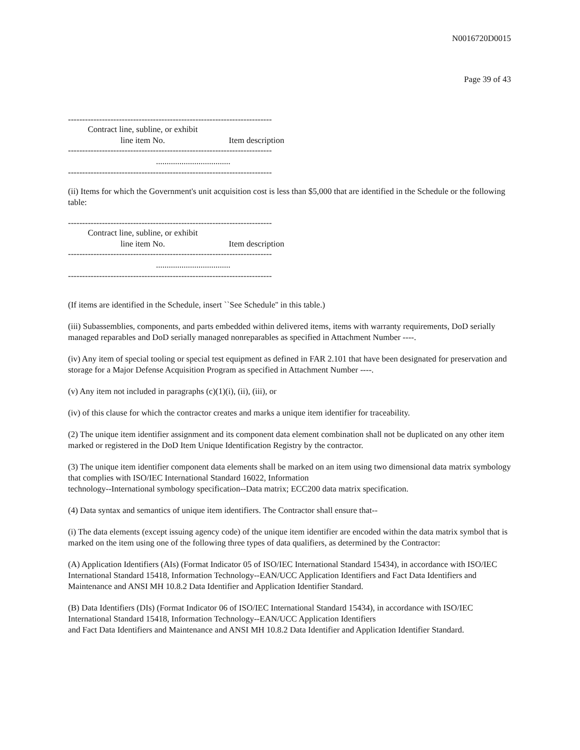N0016720D0015
Page 39 of 43
------------------------------------------------------------------------
| Contract line, subline, or exhibit line item No. | Item description |
| --- | --- |
------------------------------------------------------------------------
...................................
------------------------------------------------------------------------
(ii) Items for which the Government's unit acquisition cost is less than $5,000 that are identified in the Schedule or the following table:
------------------------------------------------------------------------
| Contract line, subline, or exhibit line item No. | Item description |
| --- | --- |
------------------------------------------------------------------------
...................................
------------------------------------------------------------------------
(If items are identified in the Schedule, insert ``See Schedule'' in this table.)
(iii) Subassemblies, components, and parts embedded within delivered items, items with warranty requirements, DoD serially managed reparables and DoD serially managed nonreparables as specified in Attachment Number ----.
(iv) Any item of special tooling or special test equipment as defined in FAR 2.101 that have been designated for preservation and storage for a Major Defense Acquisition Program as specified in Attachment Number ----.
(v) Any item not included in paragraphs (c)(1)(i), (ii), (iii), or
(iv) of this clause for which the contractor creates and marks a unique item identifier for traceability.
(2) The unique item identifier assignment and its component data element combination shall not be duplicated on any other item marked or registered in the DoD Item Unique Identification Registry by the contractor.
(3) The unique item identifier component data elements shall be marked on an item using two dimensional data matrix symbology that complies with ISO/IEC International Standard 16022, Information
technology--International symbology specification--Data matrix; ECC200 data matrix specification.
(4) Data syntax and semantics of unique item identifiers. The Contractor shall ensure that--
(i) The data elements (except issuing agency code) of the unique item identifier are encoded within the data matrix symbol that is marked on the item using one of the following three types of data qualifiers, as determined by the Contractor:
(A) Application Identifiers (AIs) (Format Indicator 05 of ISO/IEC International Standard 15434), in accordance with ISO/IEC International Standard 15418, Information Technology--EAN/UCC Application Identifiers and Fact Data Identifiers and Maintenance and ANSI MH 10.8.2 Data Identifier and Application Identifier Standard.
(B) Data Identifiers (DIs) (Format Indicator 06 of ISO/IEC International Standard 15434), in accordance with ISO/IEC International Standard 15418, Information Technology--EAN/UCC Application Identifiers
and Fact Data Identifiers and Maintenance and ANSI MH 10.8.2 Data Identifier and Application Identifier Standard.